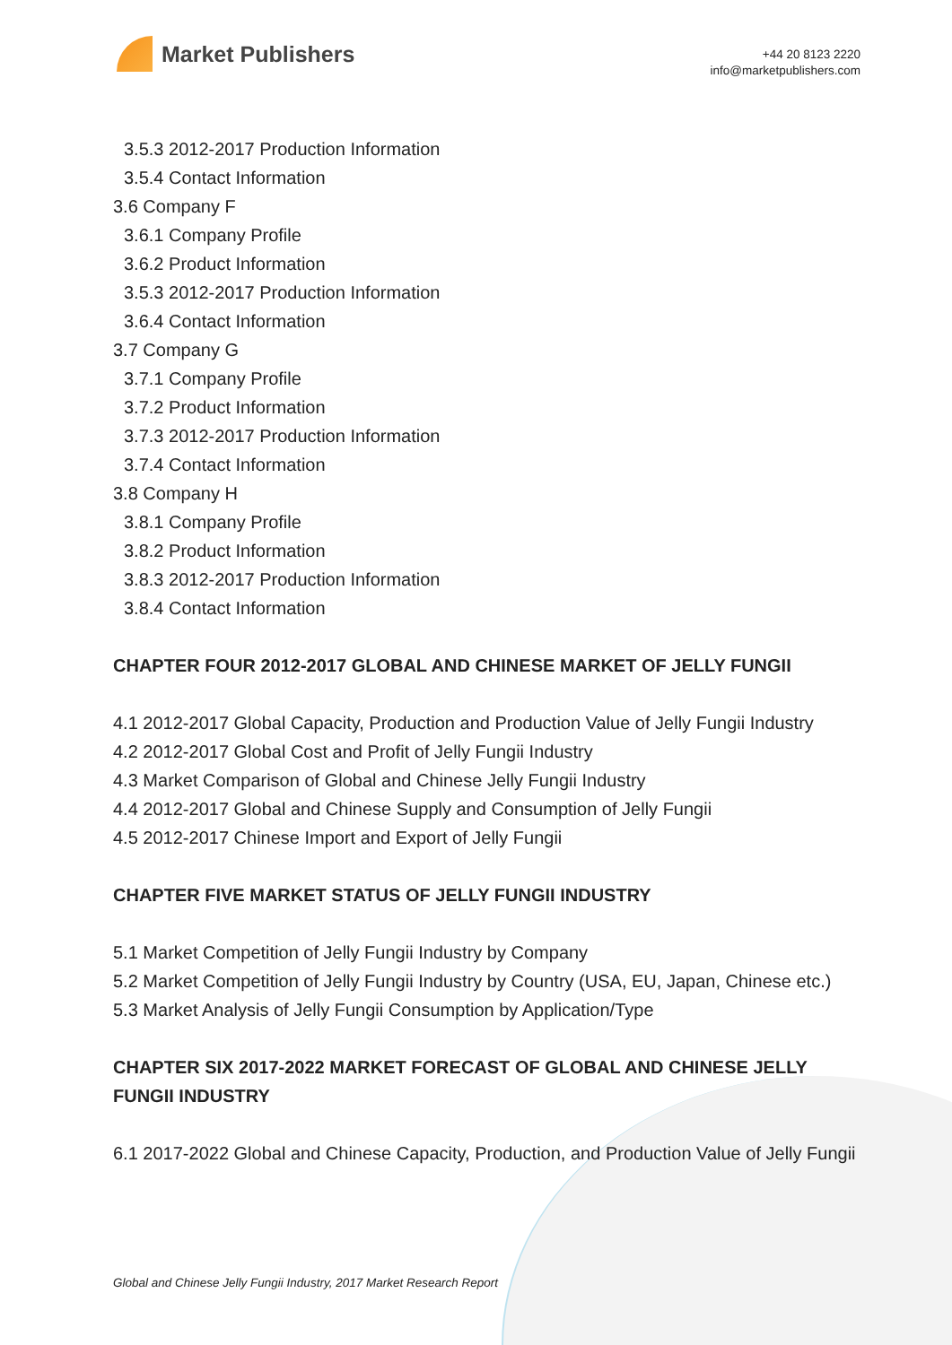Market Publishers
+44 20 8123 2220
info@marketpublishers.com
3.5.3 2012-2017 Production Information
3.5.4 Contact Information
3.6 Company F
3.6.1 Company Profile
3.6.2 Product Information
3.5.3 2012-2017 Production Information
3.6.4 Contact Information
3.7 Company G
3.7.1 Company Profile
3.7.2 Product Information
3.7.3 2012-2017 Production Information
3.7.4 Contact Information
3.8 Company H
3.8.1 Company Profile
3.8.2 Product Information
3.8.3 2012-2017 Production Information
3.8.4 Contact Information
CHAPTER FOUR 2012-2017 GLOBAL AND CHINESE MARKET OF JELLY FUNGII
4.1 2012-2017 Global Capacity, Production and Production Value of Jelly Fungii Industry
4.2 2012-2017 Global Cost and Profit of Jelly Fungii Industry
4.3 Market Comparison of Global and Chinese Jelly Fungii Industry
4.4 2012-2017 Global and Chinese Supply and Consumption of Jelly Fungii
4.5 2012-2017 Chinese Import and Export of Jelly Fungii
CHAPTER FIVE MARKET STATUS OF JELLY FUNGII INDUSTRY
5.1 Market Competition of Jelly Fungii Industry by Company
5.2 Market Competition of Jelly Fungii Industry by Country (USA, EU, Japan, Chinese etc.)
5.3 Market Analysis of Jelly Fungii Consumption by Application/Type
CHAPTER SIX 2017-2022 MARKET FORECAST OF GLOBAL AND CHINESE JELLY FUNGII INDUSTRY
6.1 2017-2022 Global and Chinese Capacity, Production, and Production Value of Jelly Fungii
Global and Chinese Jelly Fungii Industry, 2017 Market Research Report